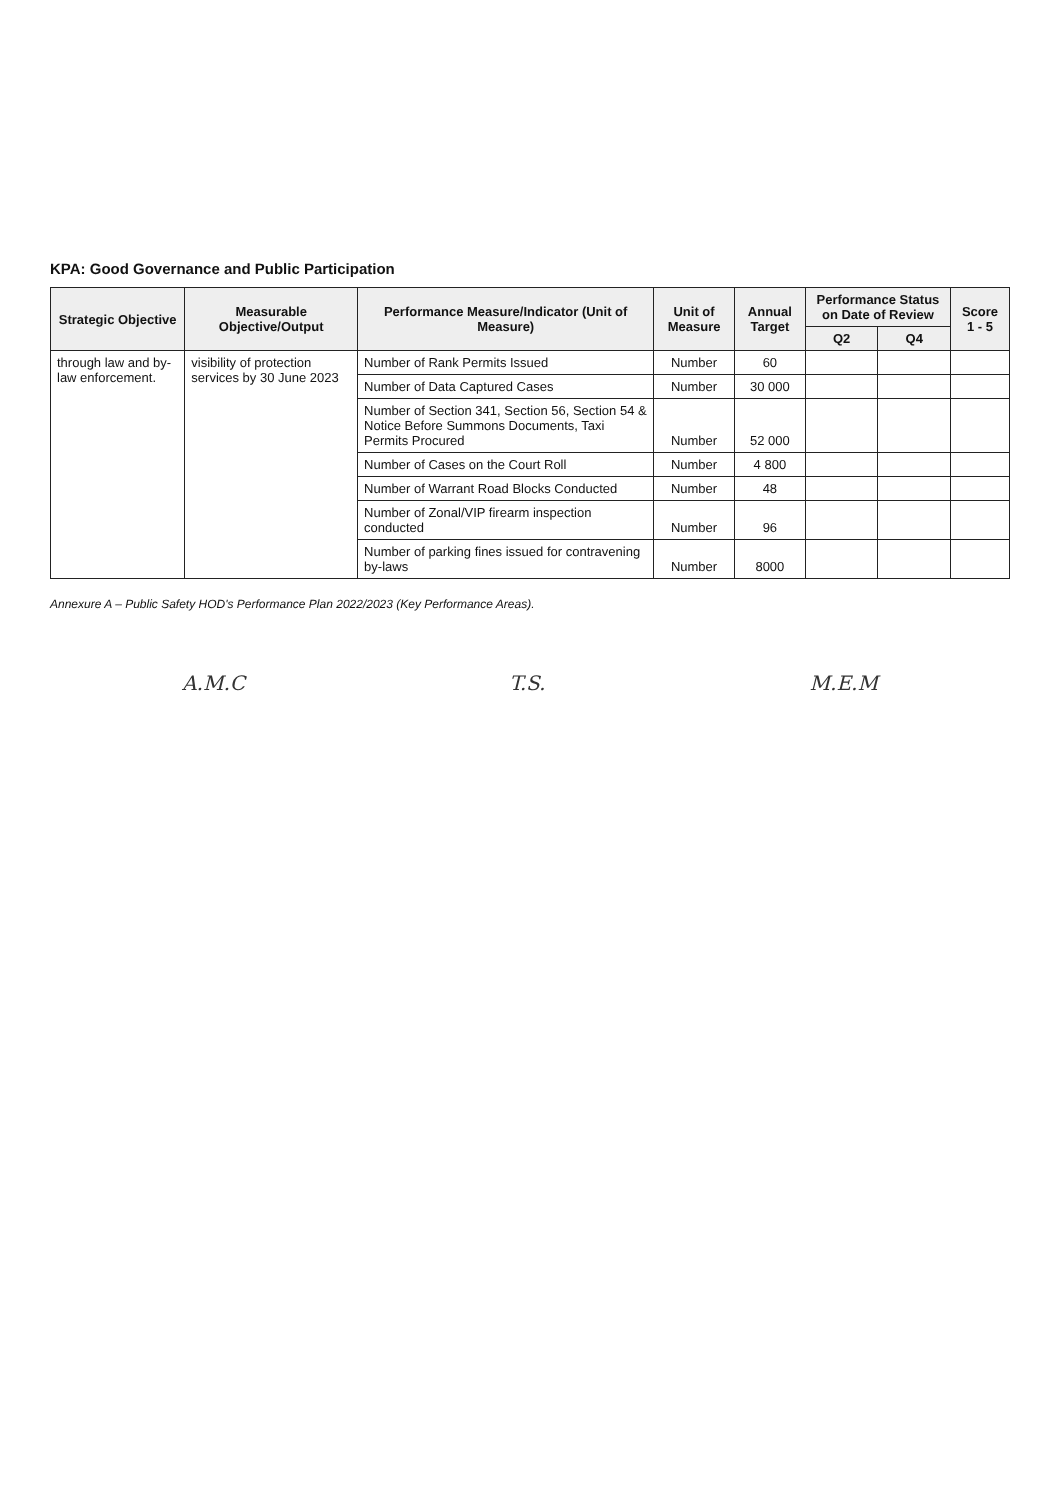KPA: Good Governance and Public Participation
| Strategic Objective | Measurable Objective/Output | Performance Measure/Indicator (Unit of Measure) | Unit of Measure | Annual Target | Performance Status on Date of Review | | Score 1 - 5 |
| --- | --- | --- | --- | --- | --- | --- | --- |
| | | | | | Q2 | Q4 | |
| through law and by-law enforcement. | visibility of protection services by 30 June 2023 | Number of Rank Permits Issued | Number | 60 | | | |
| | | Number of Data Captured Cases | Number | 30 000 | | | |
| | | Number of Section 341, Section 56, Section 54 & Notice Before Summons Documents, Taxi Permits Procured | Number | 52 000 | | | |
| | | Number of Cases on the Court Roll | Number | 4 800 | | | |
| | | Number of Warrant Road Blocks Conducted | Number | 48 | | | |
| | | Number of Zonal/VIP firearm inspection conducted | Number | 96 | | | |
| | | Number of parking fines issued for contravening by-laws | Number | 8000 | | | |
Annexure A – Public Safety HOD's Performance Plan 2022/2023 (Key Performance Areas).
A.M.C T.S. M.E.M